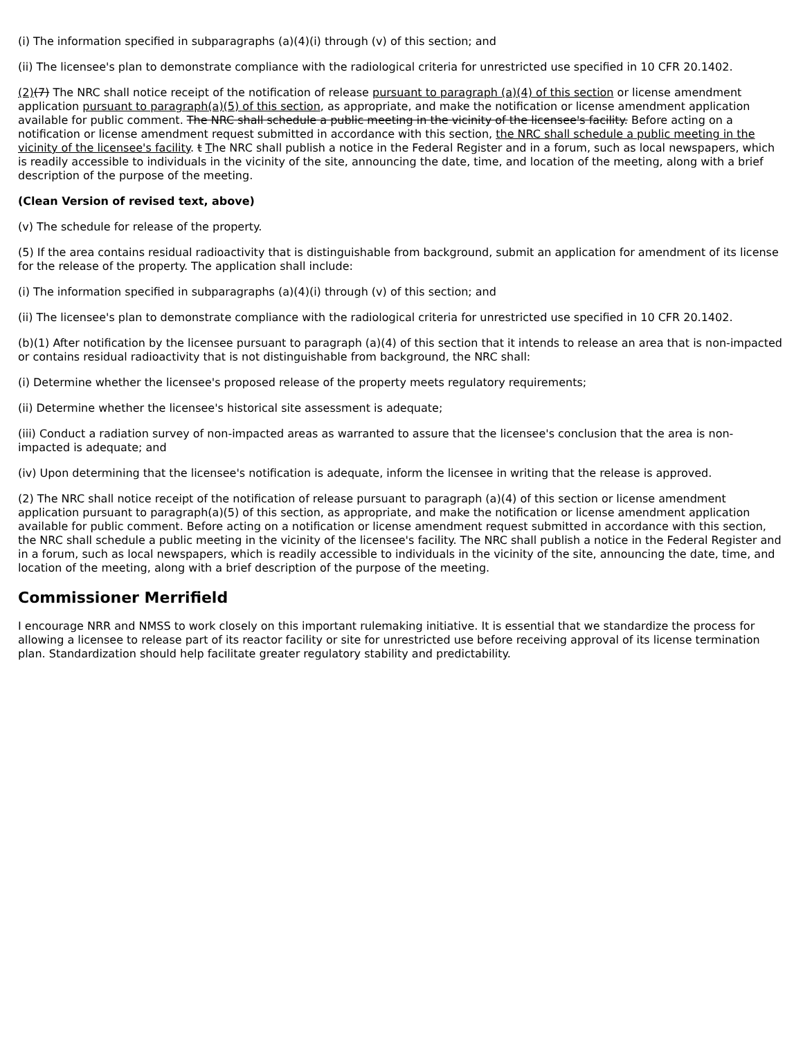(i) The information specified in subparagraphs (a)(4)(i) through (v) of this section; and
(ii) The licensee's plan to demonstrate compliance with the radiological criteria for unrestricted use specified in 10 CFR 20.1402.
(2)(7) The NRC shall notice receipt of the notification of release pursuant to paragraph (a)(4) of this section or license amendment application pursuant to paragraph(a)(5) of this section, as appropriate, and make the notification or license amendment application available for public comment. The NRC shall schedule a public meeting in the vicinity of the licensee's facility. Before acting on a notification or license amendment request submitted in accordance with this section, the NRC shall schedule a public meeting in the vicinity of the licensee's facility. t The NRC shall publish a notice in the Federal Register and in a forum, such as local newspapers, which is readily accessible to individuals in the vicinity of the site, announcing the date, time, and location of the meeting, along with a brief description of the purpose of the meeting.
(Clean Version of revised text, above)
(v) The schedule for release of the property.
(5) If the area contains residual radioactivity that is distinguishable from background, submit an application for amendment of its license for the release of the property. The application shall include:
(i) The information specified in subparagraphs (a)(4)(i) through (v) of this section; and
(ii) The licensee's plan to demonstrate compliance with the radiological criteria for unrestricted use specified in 10 CFR 20.1402.
(b)(1) After notification by the licensee pursuant to paragraph (a)(4) of this section that it intends to release an area that is non-impacted or contains residual radioactivity that is not distinguishable from background, the NRC shall:
(i) Determine whether the licensee's proposed release of the property meets regulatory requirements;
(ii) Determine whether the licensee's historical site assessment is adequate;
(iii) Conduct a radiation survey of non-impacted areas as warranted to assure that the licensee's conclusion that the area is non-impacted is adequate; and
(iv) Upon determining that the licensee's notification is adequate, inform the licensee in writing that the release is approved.
(2) The NRC shall notice receipt of the notification of release pursuant to paragraph (a)(4) of this section or license amendment application pursuant to paragraph(a)(5) of this section, as appropriate, and make the notification or license amendment application available for public comment. Before acting on a notification or license amendment request submitted in accordance with this section, the NRC shall schedule a public meeting in the vicinity of the licensee's facility. The NRC shall publish a notice in the Federal Register and in a forum, such as local newspapers, which is readily accessible to individuals in the vicinity of the site, announcing the date, time, and location of the meeting, along with a brief description of the purpose of the meeting.
Commissioner Merrifield
I encourage NRR and NMSS to work closely on this important rulemaking initiative. It is essential that we standardize the process for allowing a licensee to release part of its reactor facility or site for unrestricted use before receiving approval of its license termination plan. Standardization should help facilitate greater regulatory stability and predictability.